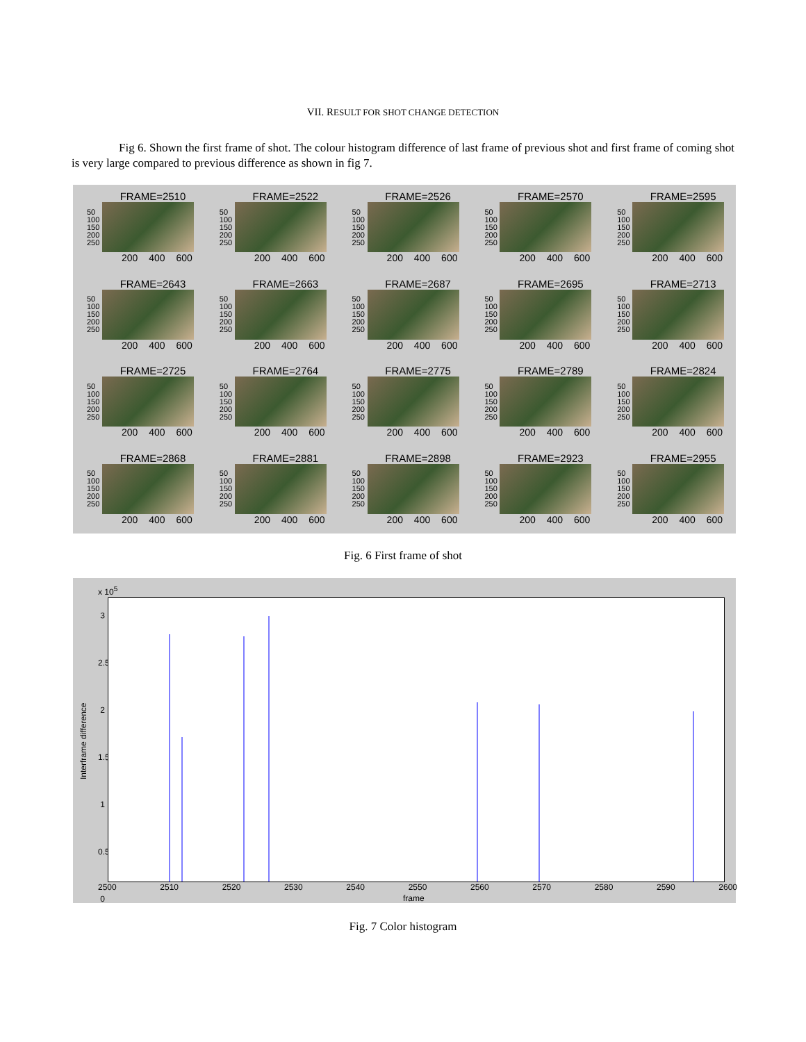VII. RESULT FOR SHOT CHANGE DETECTION
Fig 6. Shown the first frame of shot. The colour histogram difference of last frame of previous shot and first frame of coming shot is very large compared to previous difference as shown in fig 7.
FRAME=2510
50 100 150 200 250
200 400 600
FRAME=2522
50 100 150 200 250
200 400 600
FRAME=2526
50 100 150 200 250
200 400 600
FRAME=2570
50 100 150 200 250
200 400 600
FRAME=2595
50 100 150 200 250
200 400 600
FRAME=2643
50 100 150 200 250
200 400 600
FRAME=2663
50 100 150 200 250
200 400 600
FRAME=2687
50 100 150 200 250
200 400 600
FRAME=2695
50 100 150 200 250
200 400 600
FRAME=2713
50 100 150 200 250
200 400 600
FRAME=2725
50 100 150 200 250
200 400 600
FRAME=2764
50 100 150 200 250
200 400 600
FRAME=2775
50 100 150 200 250
200 400 600
FRAME=2789
50 100 150 200 250
200 400 600
FRAME=2824
50 100 150 200 250
200 400 600
FRAME=2868
50 100 150 200 250
200 400 600
FRAME=2881
50 100 150 200 250
200 400 600
FRAME=2898
50 100 150 200 250
200 400 600
FRAME=2923
50 100 150 200 250
200 400 600
FRAME=2955
50 100 150 200 250
200 400 600
Fig. 6 First frame of shot
x 10<sup>5</sup>
Interframe difference
3 2.5 2 1.5 1 0.5 0
2500 2510 2520 2530 2540 2550 2560 2570 2580 2590 2600
frame
Fig. 7 Color histogram